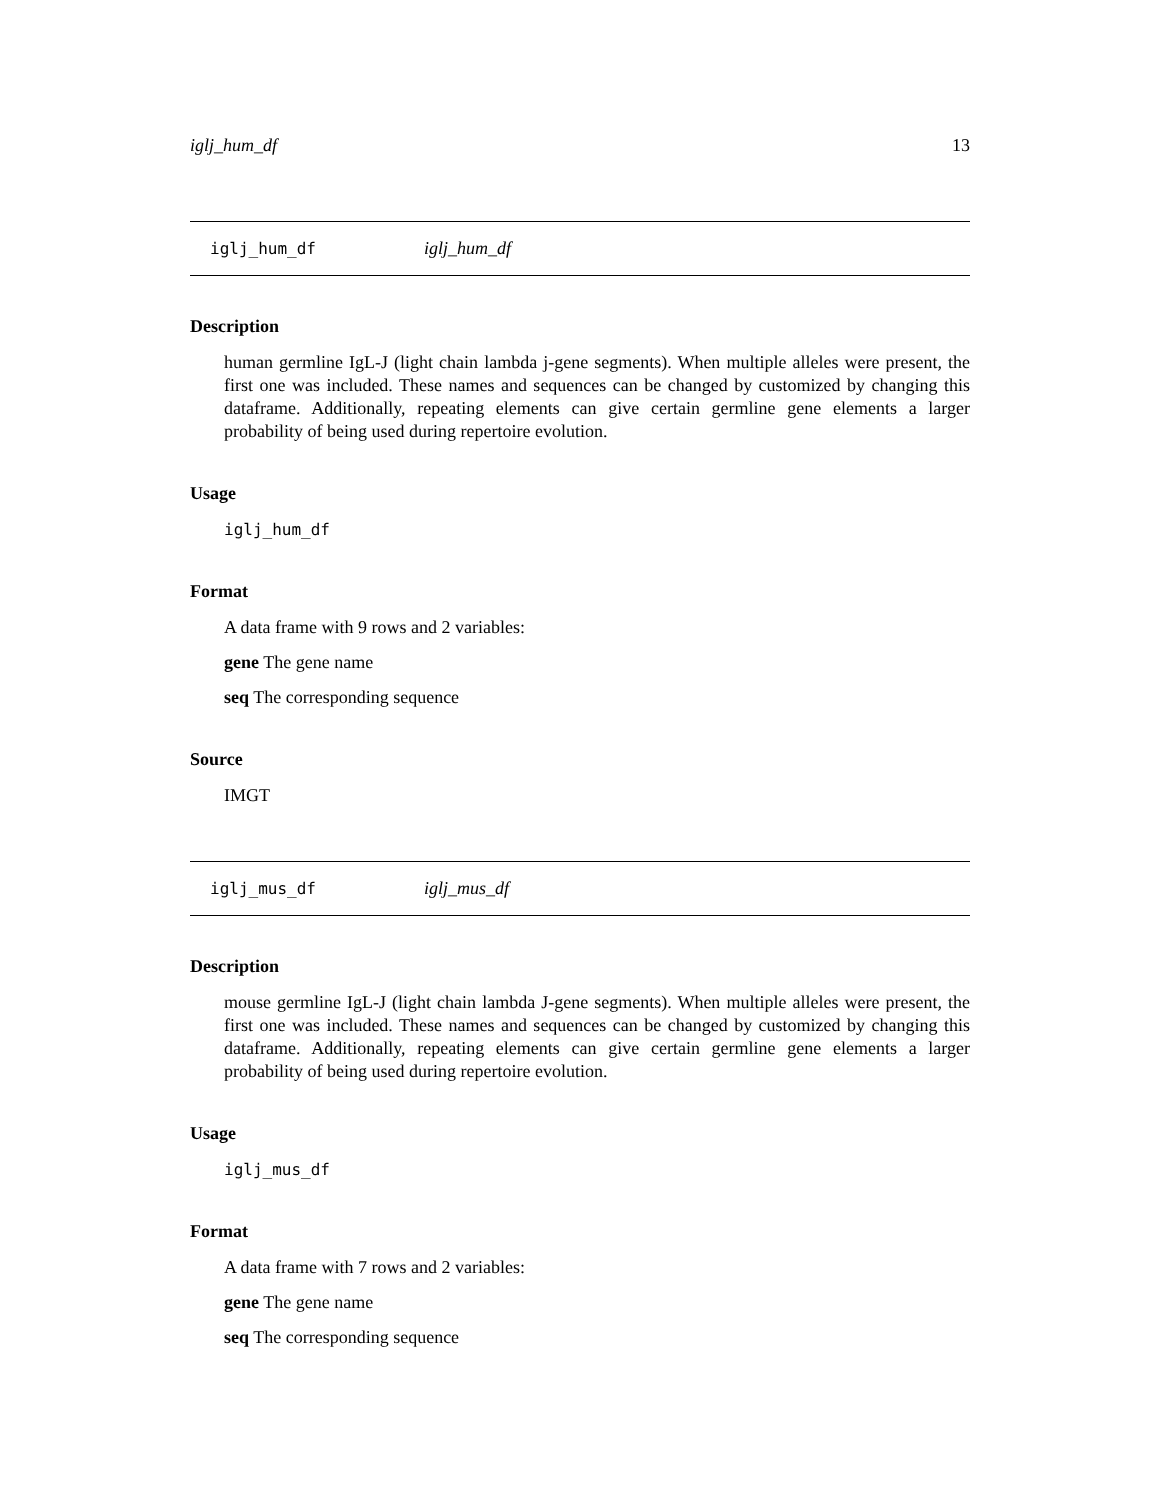iglj_hum_df 13
iglj_hum_df iglj_hum_df
Description
human germline IgL-J (light chain lambda j-gene segments). When multiple alleles were present, the first one was included. These names and sequences can be changed by customized by changing this dataframe. Additionally, repeating elements can give certain germline gene elements a larger probability of being used during repertoire evolution.
Usage
iglj_hum_df
Format
A data frame with 9 rows and 2 variables:
gene The gene name
seq The corresponding sequence
Source
IMGT
iglj_mus_df iglj_mus_df
Description
mouse germline IgL-J (light chain lambda J-gene segments). When multiple alleles were present, the first one was included. These names and sequences can be changed by customized by changing this dataframe. Additionally, repeating elements can give certain germline gene elements a larger probability of being used during repertoire evolution.
Usage
iglj_mus_df
Format
A data frame with 7 rows and 2 variables:
gene The gene name
seq The corresponding sequence